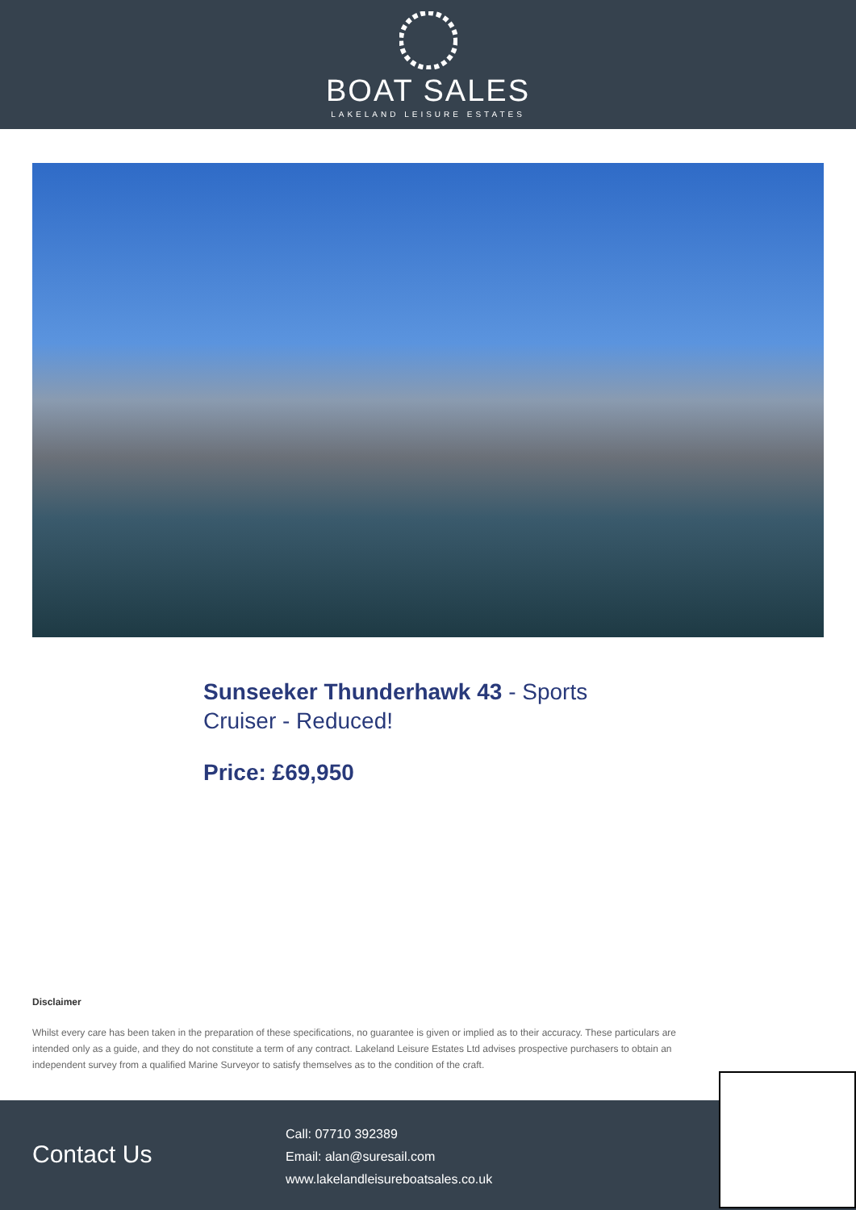BOAT SALES
LAKELAND LEISURE ESTATES
Sunseeker Thunderhawk 43 - Sports Cruiser - Reduced!
Price: £69,950
Disclaimer
Whilst every care has been taken in the preparation of these specifications, no guarantee is given or implied as to their accuracy. These particulars are intended only as a guide, and they do not constitute a term of any contract. Lakeland Leisure Estates Ltd advises prospective purchasers to obtain an independent survey from a qualified Marine Surveyor to satisfy themselves as to the condition of the craft.
Contact Us
Call: 07710 392389
Email: alan@suresail.com
www.lakelandleisureboatsales.co.uk